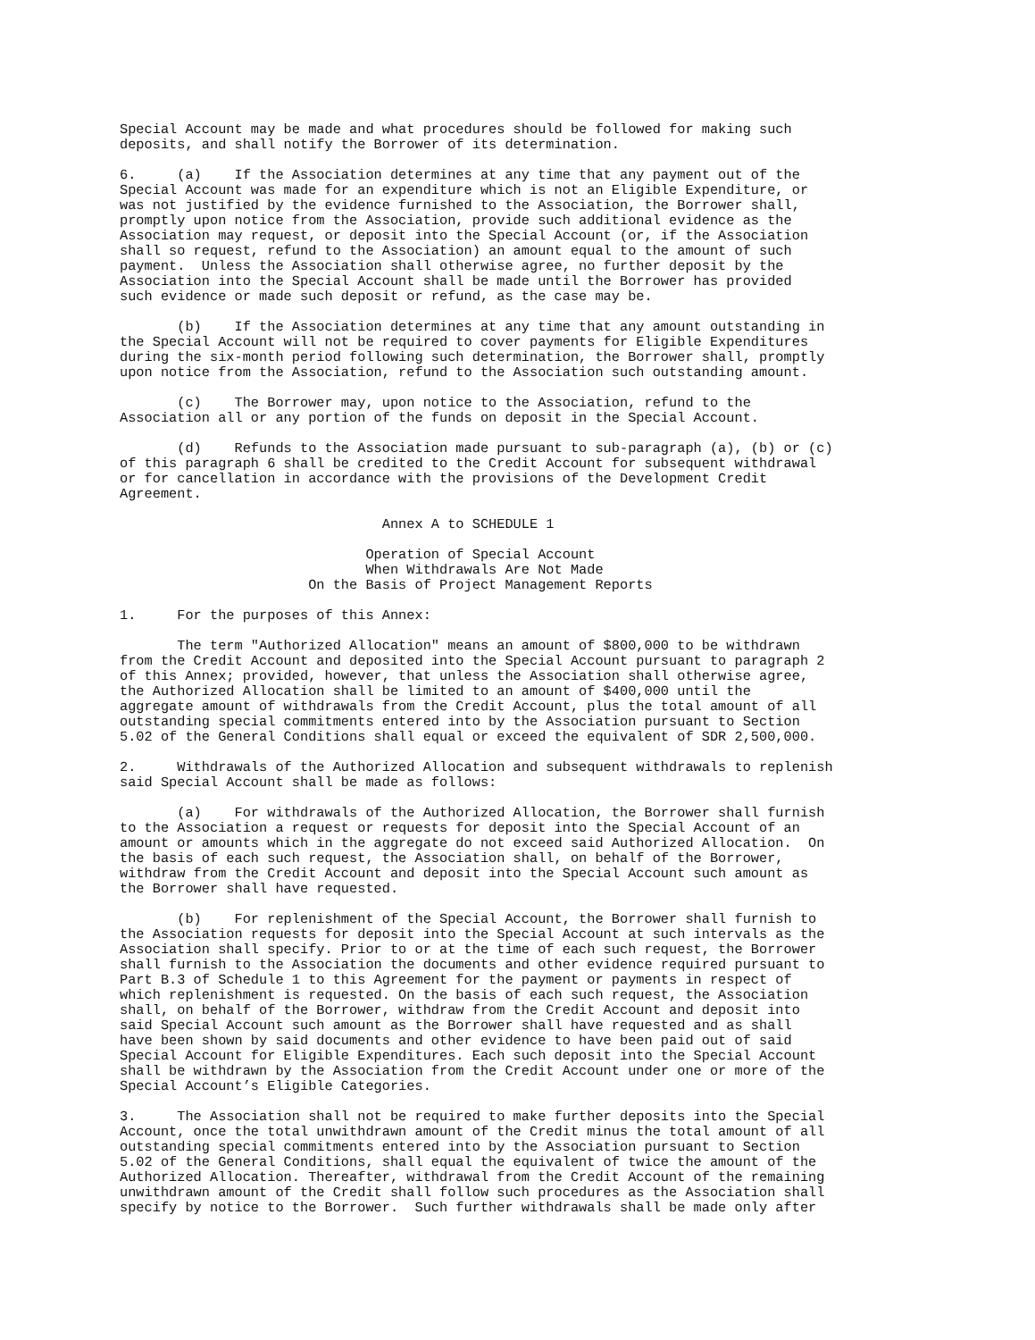Special Account may be made and what procedures should be followed for making such
deposits, and shall notify the Borrower of its determination.

6.     (a)    If the Association determines at any time that any payment out of the
Special Account was made for an expenditure which is not an Eligible Expenditure, or
was not justified by the evidence furnished to the Association, the Borrower shall,
promptly upon notice from the Association, provide such additional evidence as the
Association may request, or deposit into the Special Account (or, if the Association
shall so request, refund to the Association) an amount equal to the amount of such
payment.  Unless the Association shall otherwise agree, no further deposit by the
Association into the Special Account shall be made until the Borrower has provided
such evidence or made such deposit or refund, as the case may be.

       (b)    If the Association determines at any time that any amount outstanding in
the Special Account will not be required to cover payments for Eligible Expenditures
during the six-month period following such determination, the Borrower shall, promptly
upon notice from the Association, refund to the Association such outstanding amount.

       (c)    The Borrower may, upon notice to the Association, refund to the
Association all or any portion of the funds on deposit in the Special Account.

       (d)    Refunds to the Association made pursuant to sub-paragraph (a), (b) or (c)
of this paragraph 6 shall be credited to the Credit Account for subsequent withdrawal
or for cancellation in accordance with the provisions of the Development Credit
Agreement.

                                Annex A to SCHEDULE 1

                              Operation of Special Account
                              When Withdrawals Are Not Made
                       On the Basis of Project Management Reports

1.     For the purposes of this Annex:

       The term "Authorized Allocation" means an amount of $800,000 to be withdrawn
from the Credit Account and deposited into the Special Account pursuant to paragraph 2
of this Annex; provided, however, that unless the Association shall otherwise agree,
the Authorized Allocation shall be limited to an amount of $400,000 until the
aggregate amount of withdrawals from the Credit Account, plus the total amount of all
outstanding special commitments entered into by the Association pursuant to Section
5.02 of the General Conditions shall equal or exceed the equivalent of SDR 2,500,000.

2.     Withdrawals of the Authorized Allocation and subsequent withdrawals to replenish
said Special Account shall be made as follows:

       (a)    For withdrawals of the Authorized Allocation, the Borrower shall furnish
to the Association a request or requests for deposit into the Special Account of an
amount or amounts which in the aggregate do not exceed said Authorized Allocation.  On
the basis of each such request, the Association shall, on behalf of the Borrower,
withdraw from the Credit Account and deposit into the Special Account such amount as
the Borrower shall have requested.

       (b)    For replenishment of the Special Account, the Borrower shall furnish to
the Association requests for deposit into the Special Account at such intervals as the
Association shall specify. Prior to or at the time of each such request, the Borrower
shall furnish to the Association the documents and other evidence required pursuant to
Part B.3 of Schedule 1 to this Agreement for the payment or payments in respect of
which replenishment is requested. On the basis of each such request, the Association
shall, on behalf of the Borrower, withdraw from the Credit Account and deposit into
said Special Account such amount as the Borrower shall have requested and as shall
have been shown by said documents and other evidence to have been paid out of said
Special Account for Eligible Expenditures. Each such deposit into the Special Account
shall be withdrawn by the Association from the Credit Account under one or more of the
Special Account’s Eligible Categories.

3.     The Association shall not be required to make further deposits into the Special
Account, once the total unwithdrawn amount of the Credit minus the total amount of all
outstanding special commitments entered into by the Association pursuant to Section
5.02 of the General Conditions, shall equal the equivalent of twice the amount of the
Authorized Allocation. Thereafter, withdrawal from the Credit Account of the remaining
unwithdrawn amount of the Credit shall follow such procedures as the Association shall
specify by notice to the Borrower.  Such further withdrawals shall be made only after